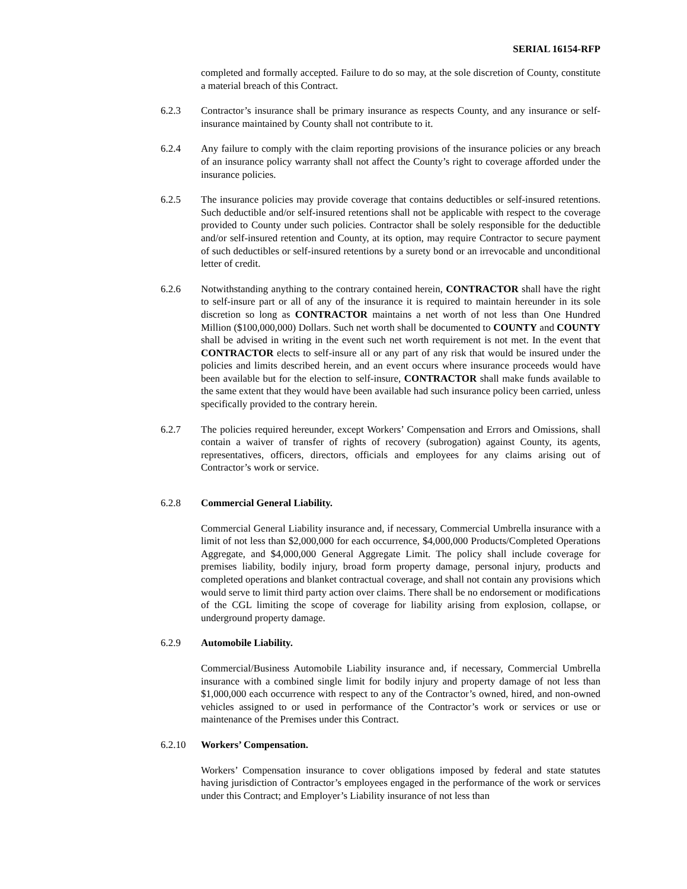SERIAL 16154-RFP
completed and formally accepted. Failure to do so may, at the sole discretion of County, constitute a material breach of this Contract.
6.2.3 Contractor’s insurance shall be primary insurance as respects County, and any insurance or self-insurance maintained by County shall not contribute to it.
6.2.4 Any failure to comply with the claim reporting provisions of the insurance policies or any breach of an insurance policy warranty shall not affect the County’s right to coverage afforded under the insurance policies.
6.2.5 The insurance policies may provide coverage that contains deductibles or self-insured retentions. Such deductible and/or self-insured retentions shall not be applicable with respect to the coverage provided to County under such policies. Contractor shall be solely responsible for the deductible and/or self-insured retention and County, at its option, may require Contractor to secure payment of such deductibles or self-insured retentions by a surety bond or an irrevocable and unconditional letter of credit.
6.2.6 Notwithstanding anything to the contrary contained herein, CONTRACTOR shall have the right to self-insure part or all of any of the insurance it is required to maintain hereunder in its sole discretion so long as CONTRACTOR maintains a net worth of not less than One Hundred Million ($100,000,000) Dollars. Such net worth shall be documented to COUNTY and COUNTY shall be advised in writing in the event such net worth requirement is not met. In the event that CONTRACTOR elects to self-insure all or any part of any risk that would be insured under the policies and limits described herein, and an event occurs where insurance proceeds would have been available but for the election to self-insure, CONTRACTOR shall make funds available to the same extent that they would have been available had such insurance policy been carried, unless specifically provided to the contrary herein.
6.2.7 The policies required hereunder, except Workers’ Compensation and Errors and Omissions, shall contain a waiver of transfer of rights of recovery (subrogation) against County, its agents, representatives, officers, directors, officials and employees for any claims arising out of Contractor’s work or service.
6.2.8 Commercial General Liability.
Commercial General Liability insurance and, if necessary, Commercial Umbrella insurance with a limit of not less than $2,000,000 for each occurrence, $4,000,000 Products/Completed Operations Aggregate, and $4,000,000 General Aggregate Limit. The policy shall include coverage for premises liability, bodily injury, broad form property damage, personal injury, products and completed operations and blanket contractual coverage, and shall not contain any provisions which would serve to limit third party action over claims. There shall be no endorsement or modifications of the CGL limiting the scope of coverage for liability arising from explosion, collapse, or underground property damage.
6.2.9 Automobile Liability.
Commercial/Business Automobile Liability insurance and, if necessary, Commercial Umbrella insurance with a combined single limit for bodily injury and property damage of not less than $1,000,000 each occurrence with respect to any of the Contractor’s owned, hired, and non-owned vehicles assigned to or used in performance of the Contractor’s work or services or use or maintenance of the Premises under this Contract.
6.2.10 Workers’ Compensation.
Workers’ Compensation insurance to cover obligations imposed by federal and state statutes having jurisdiction of Contractor’s employees engaged in the performance of the work or services under this Contract; and Employer’s Liability insurance of not less than